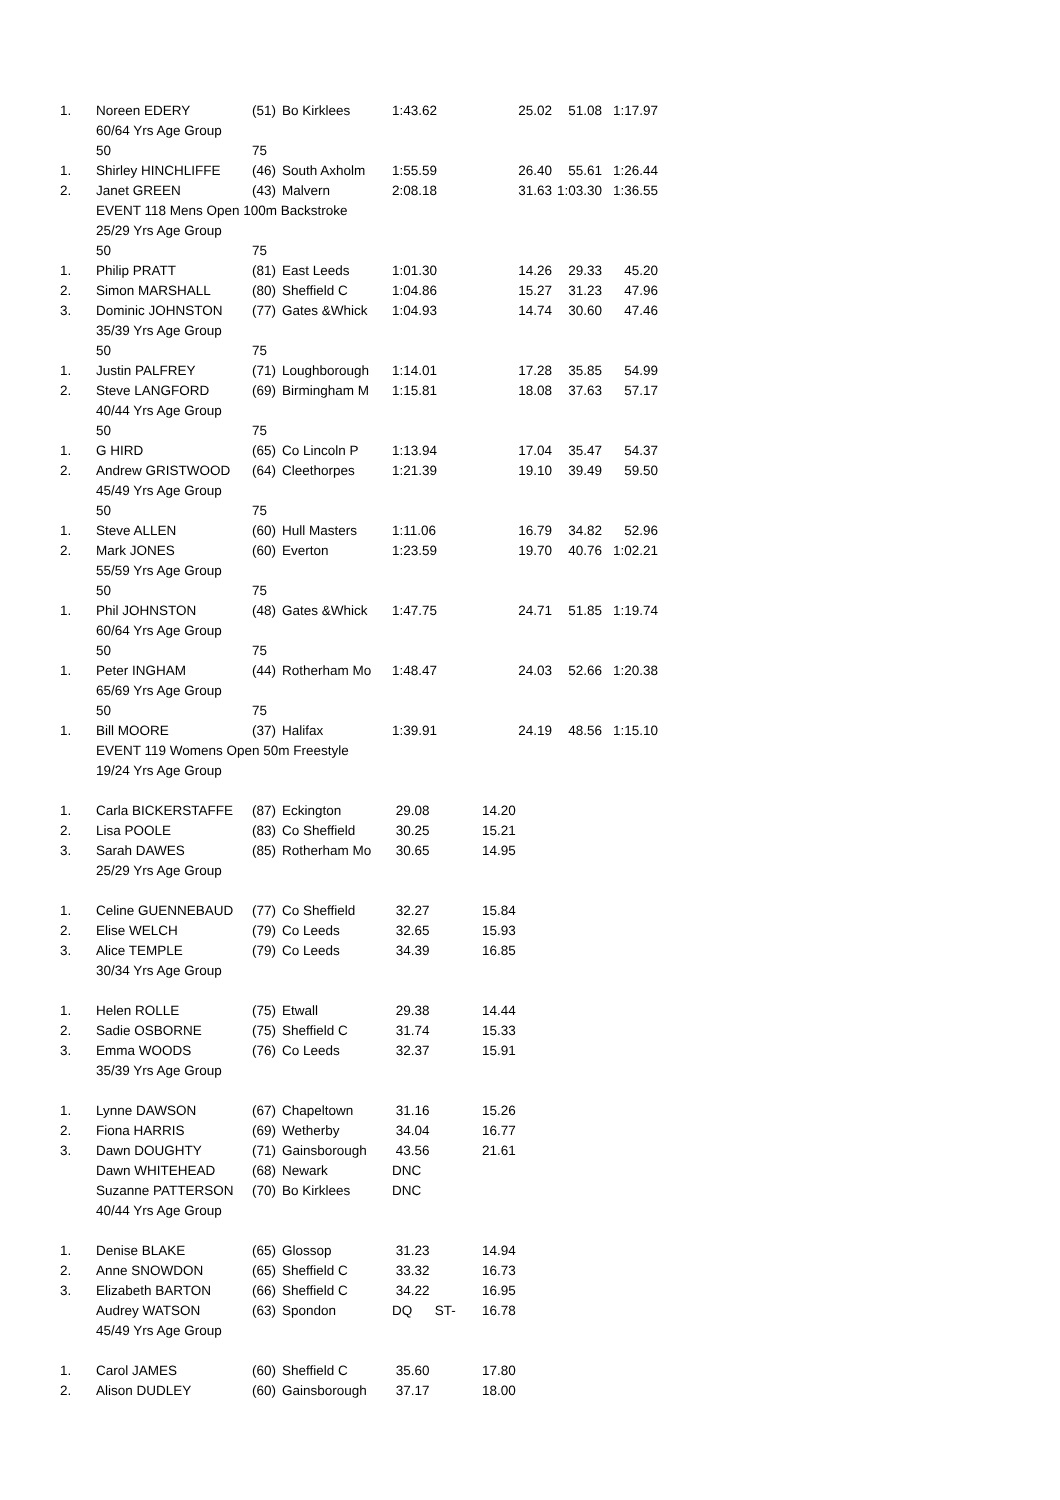| 1. | Noreen EDERY | (51) | Bo Kirklees | 1:43.62 | 25.02 | 51.08 | 1:17.97 |
| | 60/64 Yrs Age Group | | | | | | |
| | 50 | 75 | | | | | |
| 1. | Shirley HINCHLIFFE | (46) | South Axholm | 1:55.59 | 26.40 | 55.61 | 1:26.44 |
| 2. | Janet GREEN | (43) | Malvern | 2:08.18 | 31.63 | 1:03.30 | 1:36.55 |
| | EVENT 118 Mens Open 100m Backstroke | | | | | | |
| | 25/29 Yrs Age Group | | | | | | |
| | 50 | 75 | | | | | |
| 1. | Philip PRATT | (81) | East Leeds | 1:01.30 | 14.26 | 29.33 | 45.20 |
| 2. | Simon MARSHALL | (80) | Sheffield C | 1:04.86 | 15.27 | 31.23 | 47.96 |
| 3. | Dominic JOHNSTON | (77) | Gates &Whick | 1:04.93 | 14.74 | 30.60 | 47.46 |
| | 35/39 Yrs Age Group | | | | | | |
| | 50 | 75 | | | | | |
| 1. | Justin PALFREY | (71) | Loughborough | 1:14.01 | 17.28 | 35.85 | 54.99 |
| 2. | Steve LANGFORD | (69) | Birmingham M | 1:15.81 | 18.08 | 37.63 | 57.17 |
| | 40/44 Yrs Age Group | | | | | | |
| | 50 | 75 | | | | | |
| 1. | G HIRD | (65) | Co Lincoln P | 1:13.94 | 17.04 | 35.47 | 54.37 |
| 2. | Andrew GRISTWOOD | (64) | Cleethorpes | 1:21.39 | 19.10 | 39.49 | 59.50 |
| | 45/49 Yrs Age Group | | | | | | |
| | 50 | 75 | | | | | |
| 1. | Steve ALLEN | (60) | Hull Masters | 1:11.06 | 16.79 | 34.82 | 52.96 |
| 2. | Mark JONES | (60) | Everton | 1:23.59 | 19.70 | 40.76 | 1:02.21 |
| | 55/59 Yrs Age Group | | | | | | |
| | 50 | 75 | | | | | |
| 1. | Phil JOHNSTON | (48) | Gates &Whick | 1:47.75 | 24.71 | 51.85 | 1:19.74 |
| | 60/64 Yrs Age Group | | | | | | |
| | 50 | 75 | | | | | |
| 1. | Peter INGHAM | (44) | Rotherham Mo | 1:48.47 | 24.03 | 52.66 | 1:20.38 |
| | 65/69 Yrs Age Group | | | | | | |
| | 50 | 75 | | | | | |
| 1. | Bill MOORE | (37) | Halifax | 1:39.91 | 24.19 | 48.56 | 1:15.10 |
| | EVENT 119 Womens Open 50m Freestyle | | | | | | |
| | 19/24 Yrs Age Group | | | | | | |
| 1. | Carla BICKERSTAFFE | (87) | Eckington | 29.08 | 14.20 | | |
| 2. | Lisa POOLE | (83) | Co Sheffield | 30.25 | 15.21 | | |
| 3. | Sarah DAWES | (85) | Rotherham Mo | 30.65 | 14.95 | | |
| | 25/29 Yrs Age Group | | | | | | |
| 1. | Celine GUENNEBAUD | (77) | Co Sheffield | 32.27 | 15.84 | | |
| 2. | Elise WELCH | (79) | Co Leeds | 32.65 | 15.93 | | |
| 3. | Alice TEMPLE | (79) | Co Leeds | 34.39 | 16.85 | | |
| | 30/34 Yrs Age Group | | | | | | |
| 1. | Helen ROLLE | (75) | Etwall | 29.38 | 14.44 | | |
| 2. | Sadie OSBORNE | (75) | Sheffield C | 31.74 | 15.33 | | |
| 3. | Emma WOODS | (76) | Co Leeds | 32.37 | 15.91 | | |
| | 35/39 Yrs Age Group | | | | | | |
| 1. | Lynne DAWSON | (67) | Chapeltown | 31.16 | 15.26 | | |
| 2. | Fiona HARRIS | (69) | Wetherby | 34.04 | 16.77 | | |
| 3. | Dawn DOUGHTY | (71) | Gainsborough | 43.56 | 21.61 | | |
| | Dawn WHITEHEAD | (68) | Newark | DNC | | | |
| | Suzanne PATTERSON | (70) | Bo Kirklees | DNC | | | |
| | 40/44 Yrs Age Group | | | | | | |
| 1. | Denise BLAKE | (65) | Glossop | 31.23 | 14.94 | | |
| 2. | Anne SNOWDON | (65) | Sheffield C | 33.32 | 16.73 | | |
| 3. | Elizabeth BARTON | (66) | Sheffield C | 34.22 | 16.95 | | |
| | Audrey WATSON | (63) | Spondon | DQ ST- | 16.78 | | |
| | 45/49 Yrs Age Group | | | | | | |
| 1. | Carol JAMES | (60) | Sheffield C | 35.60 | 17.80 | | |
| 2. | Alison DUDLEY | (60) | Gainsborough | 37.17 | 18.00 | | |